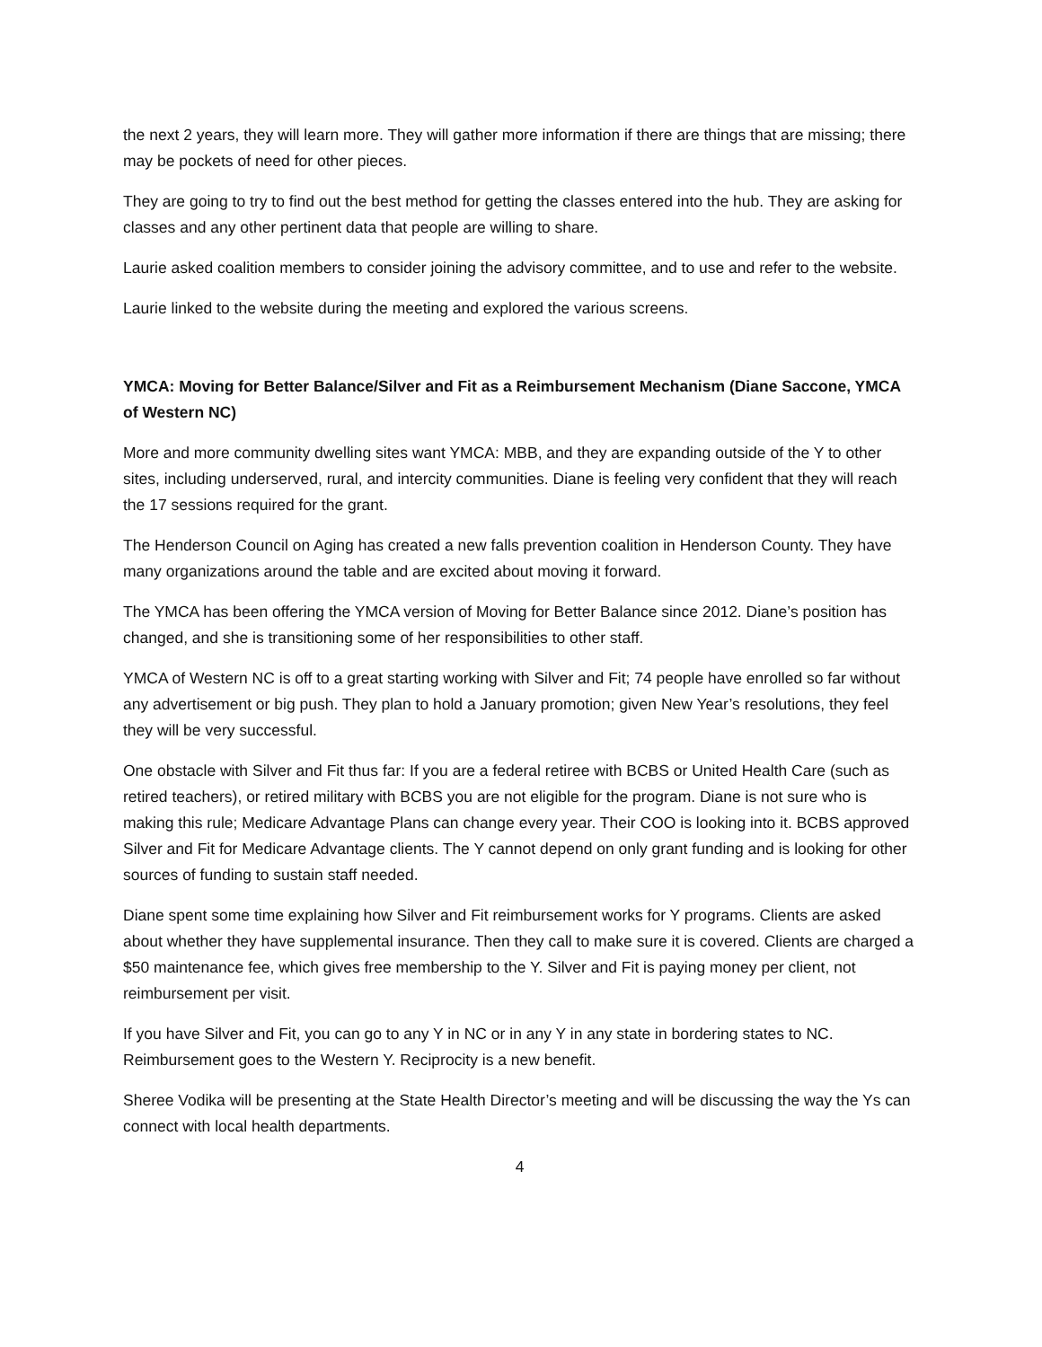the next 2 years, they will learn more. They will gather more information if there are things that are missing; there may be pockets of need for other pieces.
They are going to try to find out the best method for getting the classes entered into the hub. They are asking for classes and any other pertinent data that people are willing to share.
Laurie asked coalition members to consider joining the advisory committee, and to use and refer to the website.
Laurie linked to the website during the meeting and explored the various screens.
YMCA: Moving for Better Balance/Silver and Fit as a Reimbursement Mechanism (Diane Saccone, YMCA of Western NC)
More and more community dwelling sites want YMCA: MBB, and they are expanding outside of the Y to other sites, including underserved, rural, and intercity communities. Diane is feeling very confident that they will reach the 17 sessions required for the grant.
The Henderson Council on Aging has created a new falls prevention coalition in Henderson County. They have many organizations around the table and are excited about moving it forward.
The YMCA has been offering the YMCA version of Moving for Better Balance since 2012. Diane’s position has changed, and she is transitioning some of her responsibilities to other staff.
YMCA of Western NC is off to a great starting working with Silver and Fit; 74 people have enrolled so far without any advertisement or big push. They plan to hold a January promotion; given New Year’s resolutions, they feel they will be very successful.
One obstacle with Silver and Fit thus far: If you are a federal retiree with BCBS or United Health Care (such as retired teachers), or retired military with BCBS you are not eligible for the program. Diane is not sure who is making this rule; Medicare Advantage Plans can change every year. Their COO is looking into it. BCBS approved Silver and Fit for Medicare Advantage clients. The Y cannot depend on only grant funding and is looking for other sources of funding to sustain staff needed.
Diane spent some time explaining how Silver and Fit reimbursement works for Y programs. Clients are asked about whether they have supplemental insurance. Then they call to make sure it is covered. Clients are charged a $50 maintenance fee, which gives free membership to the Y. Silver and Fit is paying money per client, not reimbursement per visit.
If you have Silver and Fit, you can go to any Y in NC or in any Y in any state in bordering states to NC. Reimbursement goes to the Western Y. Reciprocity is a new benefit.
Sheree Vodika will be presenting at the State Health Director’s meeting and will be discussing the way the Ys can connect with local health departments.
4